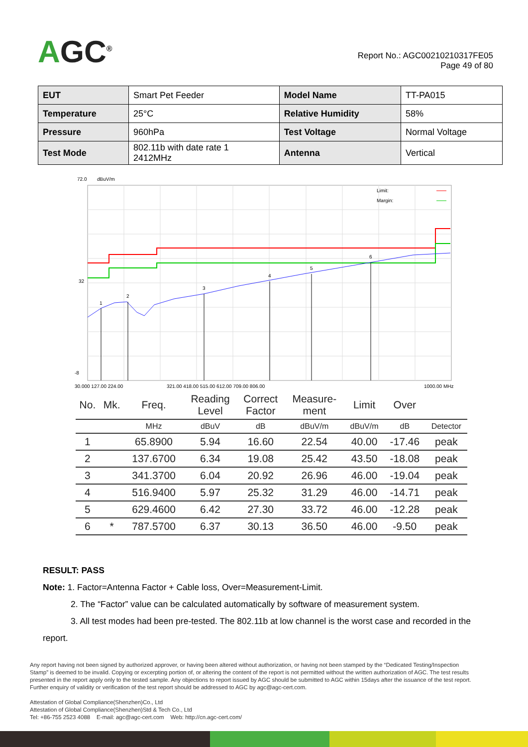AGC<sup>®</sup>
Report No.: AGC00210210317FE05
Page 49 of 80
| EUT | Smart Pet Feeder | Model Name | TT-PA015 |
| Temperature | 25°C | Relative Humidity | 58% |
| Pressure | 960hPa | Test Voltage | Normal Voltage |
| Test Mode | 802.11b with date rate 1 2412MHz | Antenna | Vertical |
72.0
dBuV/m
Limit:
Margin:
1
2
3
4
5
6
32
-8
30.000 127.00 224.00
321.00 418.00 515.00 612.00 709.00 806.00
1000.00 MHz
| No. | Mk. | Freq. | Reading Level | Correct Factor | Measure- ment | Limit | Over | |
| --- | --- | --- | --- | --- | --- | --- | --- | --- |
| | | MHz | dBuV | dB | dBuV/m | dBuV/m | dB | Detector |
| 1 | | 65.8900 | 5.94 | 16.60 | 22.54 | 40.00 | -17.46 | peak |
| 2 | | 137.6700 | 6.34 | 19.08 | 25.42 | 43.50 | -18.08 | peak |
| 3 | | 341.3700 | 6.04 | 20.92 | 26.96 | 46.00 | -19.04 | peak |
| 4 | | 516.9400 | 5.97 | 25.32 | 31.29 | 46.00 | -14.71 | peak |
| 5 | | 629.4600 | 6.42 | 27.30 | 33.72 | 46.00 | -12.28 | peak |
| 6 | * | 787.5700 | 6.37 | 30.13 | 36.50 | 46.00 | -9.50 | peak |
RESULT: PASS
Note: 1. Factor=Antenna Factor + Cable loss, Over=Measurement-Limit.
2. The “Factor” value can be calculated automatically by software of measurement system.
3. All test modes had been pre-tested. The 802.11b at low channel is the worst case and recorded in the
report.
Any report having not been signed by authorized approver, or having been altered without authorization, or having not been stamped by the “Dedicated Testing/Inspection Stamp” is deemed to be invalid. Copying or excerpting portion of, or altering the content of the report is not permitted without the written authorization of AGC. The test results presented in the report apply only to the tested sample. Any objections to report issued by AGC should be submitted to AGC within 15days after the issuance of the test report. Further enquiry of validity or verification of the test report should be addressed to AGC by agc@agc-cert.com.
Attestation of Global Compliance(Shenzhen)Co., Ltd
Attestation of Global Compliance(Shenzhen)Std & Tech Co., Ltd
Tel: +86-755 2523 4088 E-mail: agc@agc-cert.com Web: http://cn.agc-cert.com/